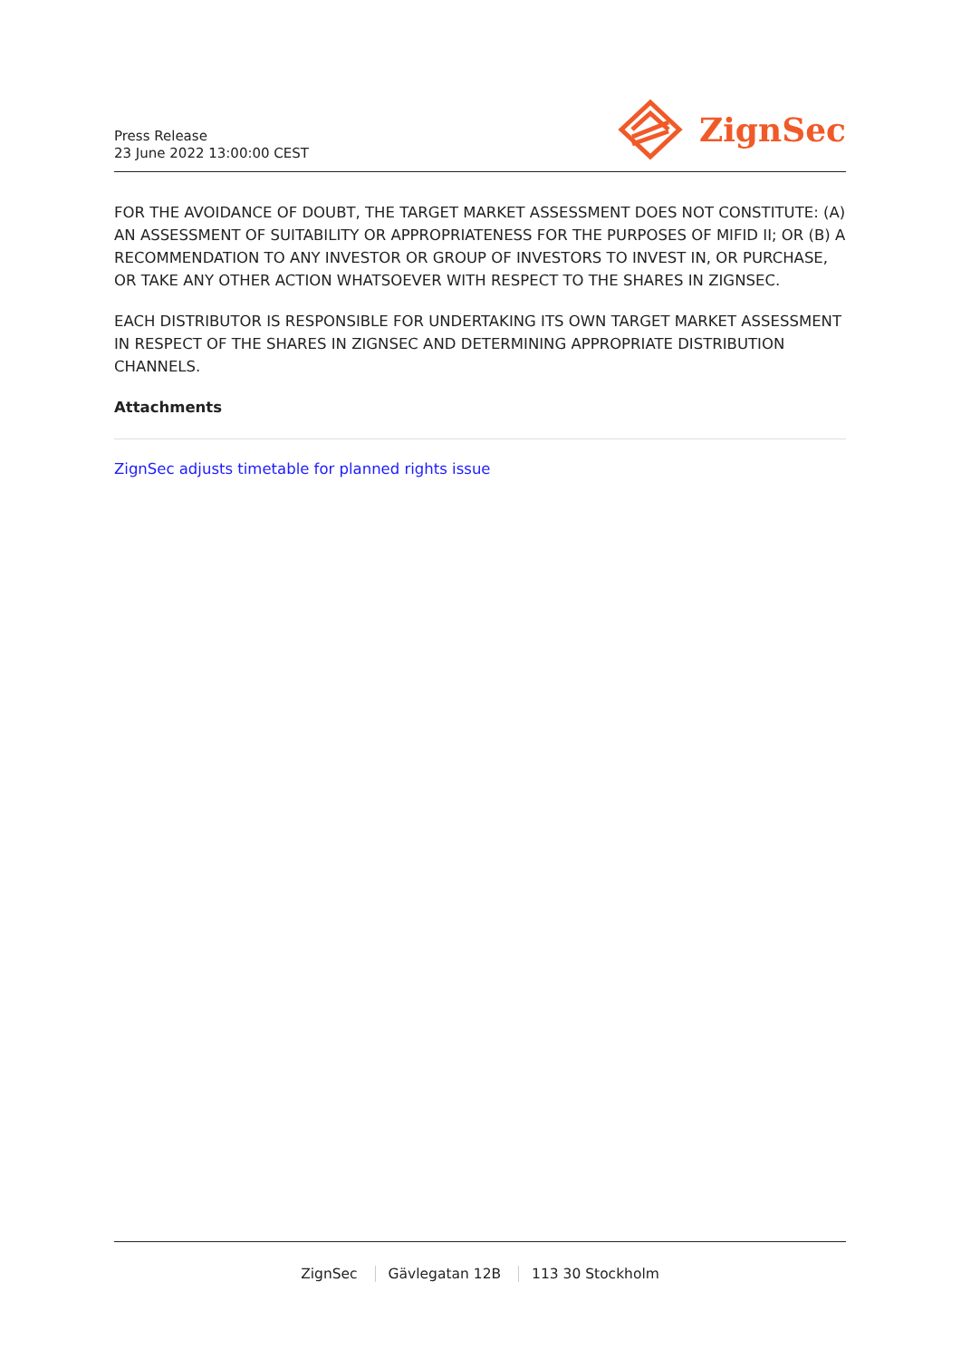Press Release
23 June 2022 13:00:00 CEST
ZignSec
FOR THE AVOIDANCE OF DOUBT, THE TARGET MARKET ASSESSMENT DOES NOT CONSTITUTE: (A) AN ASSESSMENT OF SUITABILITY OR APPROPRIATENESS FOR THE PURPOSES OF MIFID II; OR (B) A RECOMMENDATION TO ANY INVESTOR OR GROUP OF INVESTORS TO INVEST IN, OR PURCHASE, OR TAKE ANY OTHER ACTION WHATSOEVER WITH RESPECT TO THE SHARES IN ZIGNSEC.
EACH DISTRIBUTOR IS RESPONSIBLE FOR UNDERTAKING ITS OWN TARGET MARKET ASSESSMENT IN RESPECT OF THE SHARES IN ZIGNSEC AND DETERMINING APPROPRIATE DISTRIBUTION CHANNELS.
Attachments
ZignSec adjusts timetable for planned rights issue
ZignSec Gävlegatan 12B 113 30 Stockholm